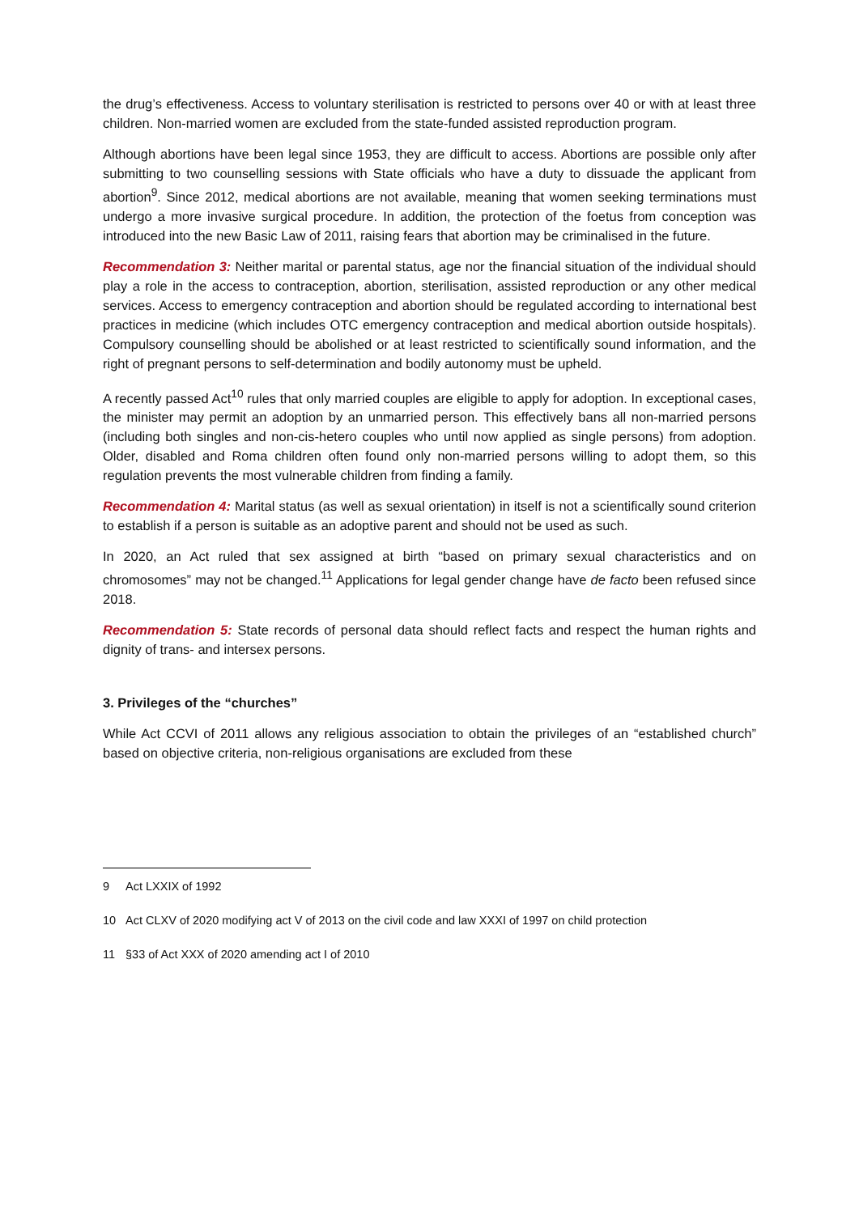the drug’s effectiveness. Access to voluntary sterilisation is restricted to persons over 40 or with at least three children. Non-married women are excluded from the state-funded assisted reproduction program.
Although abortions have been legal since 1953, they are difficult to access. Abortions are possible only after submitting to two counselling sessions with State officials who have a duty to dissuade the applicant from abortion<sup>9</sup>. Since 2012, medical abortions are not available, meaning that women seeking terminations must undergo a more invasive surgical procedure. In addition, the protection of the foetus from conception was introduced into the new Basic Law of 2011, raising fears that abortion may be criminalised in the future.
Recommendation 3: Neither marital or parental status, age nor the financial situation of the individual should play a role in the access to contraception, abortion, sterilisation, assisted reproduction or any other medical services. Access to emergency contraception and abortion should be regulated according to international best practices in medicine (which includes OTC emergency contraception and medical abortion outside hospitals). Compulsory counselling should be abolished or at least restricted to scientifically sound information, and the right of pregnant persons to self-determination and bodily autonomy must be upheld.
A recently passed Act<sup>10</sup> rules that only married couples are eligible to apply for adoption. In exceptional cases, the minister may permit an adoption by an unmarried person. This effectively bans all non-married persons (including both singles and non-cis-hetero couples who until now applied as single persons) from adoption. Older, disabled and Roma children often found only non-married persons willing to adopt them, so this regulation prevents the most vulnerable children from finding a family.
Recommendation 4: Marital status (as well as sexual orientation) in itself is not a scientifically sound criterion to establish if a person is suitable as an adoptive parent and should not be used as such.
In 2020, an Act ruled that sex assigned at birth “based on primary sexual characteristics and on chromosomes” may not be changed.<sup>11</sup> Applications for legal gender change have de facto been refused since 2018.
Recommendation 5: State records of personal data should reflect facts and respect the human rights and dignity of trans- and intersex persons.
3. Privileges of the “churches”
While Act CCVI of 2011 allows any religious association to obtain the privileges of an “established church” based on objective criteria, non-religious organisations are excluded from these
9 Act LXXIX of 1992
10 Act CLXV of 2020 modifying act V of 2013 on the civil code and law XXXI of 1997 on child protection
11 §33 of Act XXX of 2020 amending act I of 2010